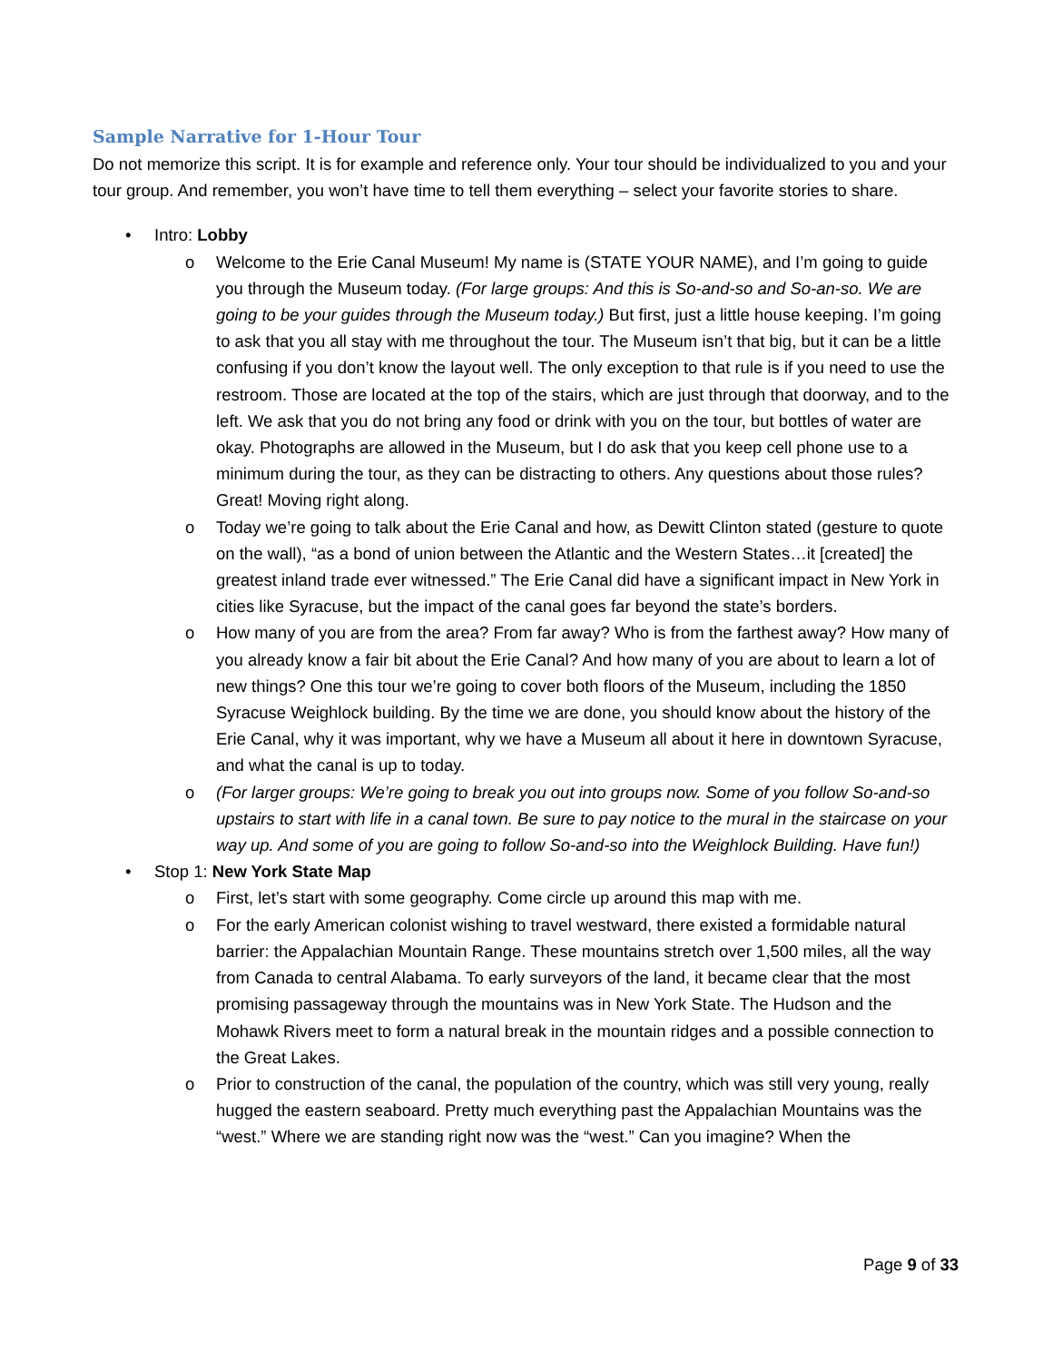Sample Narrative for 1-Hour Tour
Do not memorize this script. It is for example and reference only. Your tour should be individualized to you and your tour group. And remember, you won’t have time to tell them everything – select your favorite stories to share.
• Intro: Lobby
o Welcome to the Erie Canal Museum! My name is (STATE YOUR NAME), and I’m going to guide you through the Museum today. (For large groups: And this is So-and-so and So-an-so. We are going to be your guides through the Museum today.) But first, just a little house keeping. I’m going to ask that you all stay with me throughout the tour. The Museum isn’t that big, but it can be a little confusing if you don’t know the layout well. The only exception to that rule is if you need to use the restroom. Those are located at the top of the stairs, which are just through that doorway, and to the left. We ask that you do not bring any food or drink with you on the tour, but bottles of water are okay. Photographs are allowed in the Museum, but I do ask that you keep cell phone use to a minimum during the tour, as they can be distracting to others. Any questions about those rules? Great! Moving right along.
o Today we’re going to talk about the Erie Canal and how, as Dewitt Clinton stated (gesture to quote on the wall), “as a bond of union between the Atlantic and the Western States…it [created] the greatest inland trade ever witnessed.” The Erie Canal did have a significant impact in New York in cities like Syracuse, but the impact of the canal goes far beyond the state’s borders.
o How many of you are from the area? From far away? Who is from the farthest away? How many of you already know a fair bit about the Erie Canal? And how many of you are about to learn a lot of new things? One this tour we’re going to cover both floors of the Museum, including the 1850 Syracuse Weighlock building. By the time we are done, you should know about the history of the Erie Canal, why it was important, why we have a Museum all about it here in downtown Syracuse, and what the canal is up to today.
o (For larger groups: We’re going to break you out into groups now. Some of you follow So-and-so upstairs to start with life in a canal town. Be sure to pay notice to the mural in the staircase on your way up. And some of you are going to follow So-and-so into the Weighlock Building. Have fun!)
• Stop 1: New York State Map
o First, let’s start with some geography. Come circle up around this map with me.
o For the early American colonist wishing to travel westward, there existed a formidable natural barrier: the Appalachian Mountain Range. These mountains stretch over 1,500 miles, all the way from Canada to central Alabama. To early surveyors of the land, it became clear that the most promising passageway through the mountains was in New York State. The Hudson and the Mohawk Rivers meet to form a natural break in the mountain ridges and a possible connection to the Great Lakes.
o Prior to construction of the canal, the population of the country, which was still very young, really hugged the eastern seaboard. Pretty much everything past the Appalachian Mountains was the “west.” Where we are standing right now was the “west.” Can you imagine? When the
Page 9 of 33